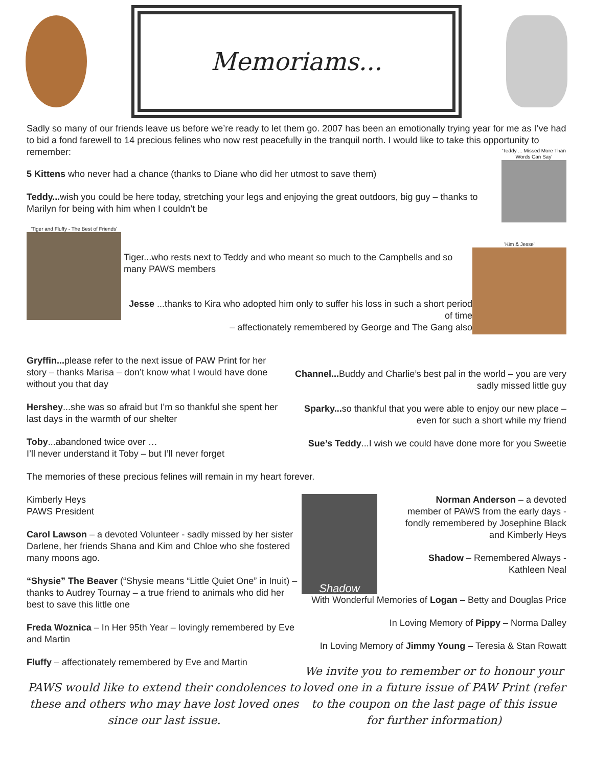Memoriams...
Sadly so many of our friends leave us before we’re ready to let them go. 2007 has been an emotionally trying year for me as I’ve had to bid a fond farewell to 14 precious felines who now rest peacefully in the tranquil north. I would like to take this opportunity to remember:
5 Kittens who never had a chance (thanks to Diane who did her utmost to save them)
Teddy... wish you could be here today, stretching your legs and enjoying the great outdoors, big guy – thanks to Marilyn for being with him when I couldn’t be
'Teddy ... Missed More Than Words Can Say'
'Tiger and Fluffy - The Best of Friends'
Tiger...who rests next to Teddy and who meant so much to the Campbells and so many PAWS members
Jesse ...thanks to Kira who adopted him only to suffer his loss in such a short period of time
– affectionately remembered by George and The Gang also
'Kim & Jesse'
Gryffin... please refer to the next issue of PAW Print for her story – thanks Marisa – don’t know what I would have done without you that day
Hershey...she was so afraid but I’m so thankful she spent her last days in the warmth of our shelter
Toby...abandoned twice over …
I’ll never understand it Toby – but I’ll never forget
Channel... Buddy and Charlie’s best pal in the world – you are very sadly missed little guy
Sparky... so thankful that you were able to enjoy our new place – even for such a short while my friend
Sue’s Teddy...I wish we could have done more for you Sweetie
The memories of these precious felines will remain in my heart forever.
Kimberly Heys
PAWS President
Carol Lawson – a devoted Volunteer - sadly missed by her sister Darlene, her friends Shana and Kim and Chloe who she fostered many moons ago.
“Shysie” The Beaver (“Shysie means “Little Quiet One” in Inuit) – thanks to Audrey Tournay – a true friend to animals who did her best to save this little one
Freda Woznica – In Her 95th Year – lovingly remembered by Eve and Martin
Fluffy – affectionately remembered by Eve and Martin
PAWS would like to extend their condolences to these and others who may have lost loved ones since our last issue.
Shadow
Norman Anderson – a devoted member of PAWS from the early days - fondly remembered by Josephine Black and Kimberly Heys
Shadow – Remembered Always - Kathleen Neal
With Wonderful Memories of Logan – Betty and Douglas Price
In Loving Memory of Pippy – Norma Dalley
In Loving Memory of Jimmy Young – Teresia & Stan Rowatt
We invite you to remember or to honour your loved one in a future issue of PAW Print (refer to the coupon on the last page of this issue for further information)